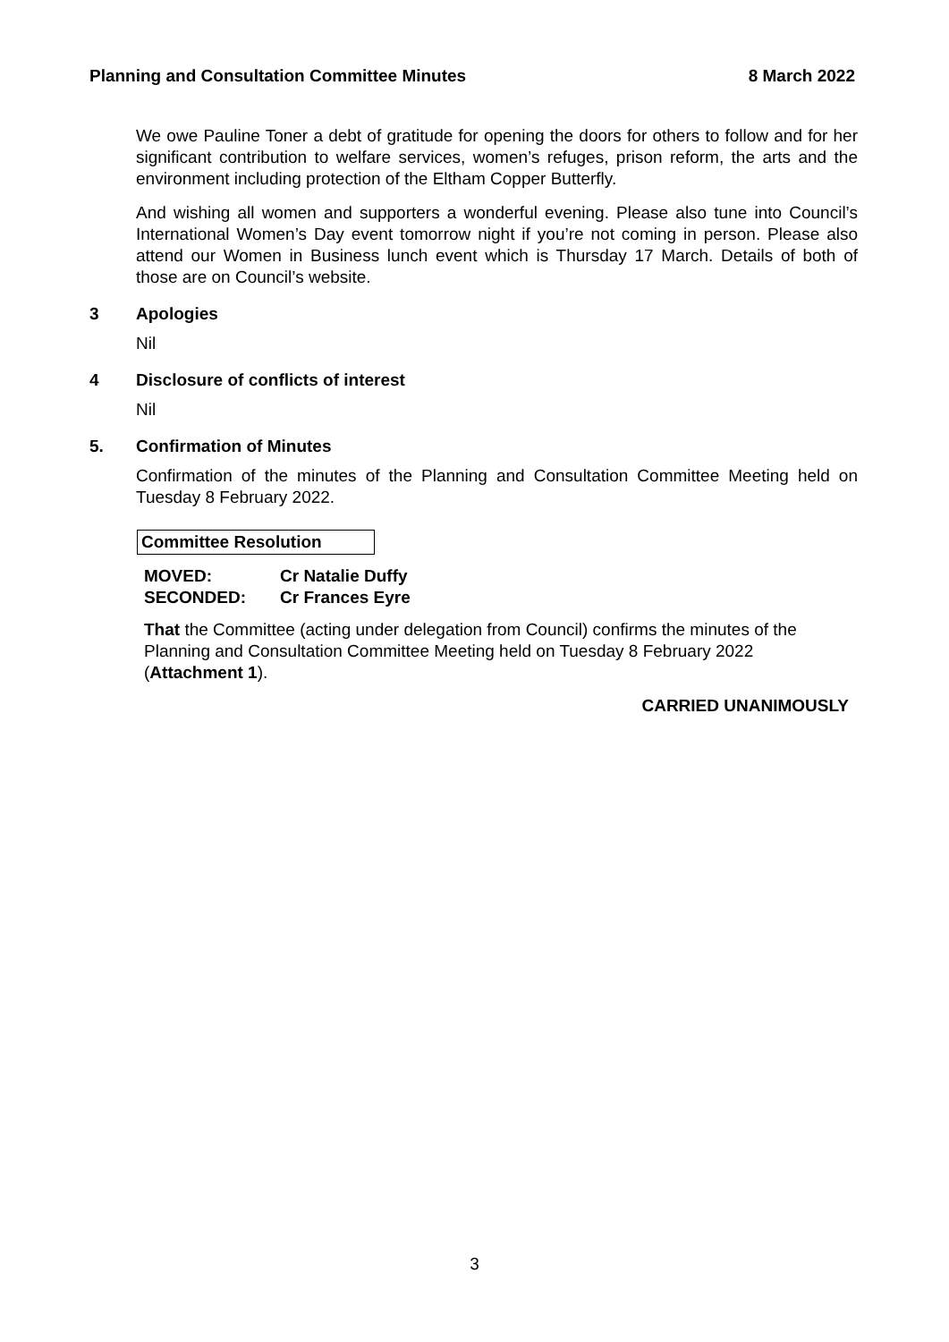Planning and Consultation Committee Minutes 8 March 2022
We owe Pauline Toner a debt of gratitude for opening the doors for others to follow and for her significant contribution to welfare services, women’s refuges, prison reform, the arts and the environment including protection of the Eltham Copper Butterfly.
And wishing all women and supporters a wonderful evening. Please also tune into Council’s International Women’s Day event tomorrow night if you’re not coming in person. Please also attend our Women in Business lunch event which is Thursday 17 March. Details of both of those are on Council’s website.
3 Apologies
Nil
4 Disclosure of conflicts of interest
Nil
5. Confirmation of Minutes
Confirmation of the minutes of the Planning and Consultation Committee Meeting held on Tuesday 8 February 2022.
Committee Resolution
MOVED: Cr Natalie Duffy
SECONDED: Cr Frances Eyre
That the Committee (acting under delegation from Council) confirms the minutes of the Planning and Consultation Committee Meeting held on Tuesday 8 February 2022 (Attachment 1).
CARRIED UNANIMOUSLY
3